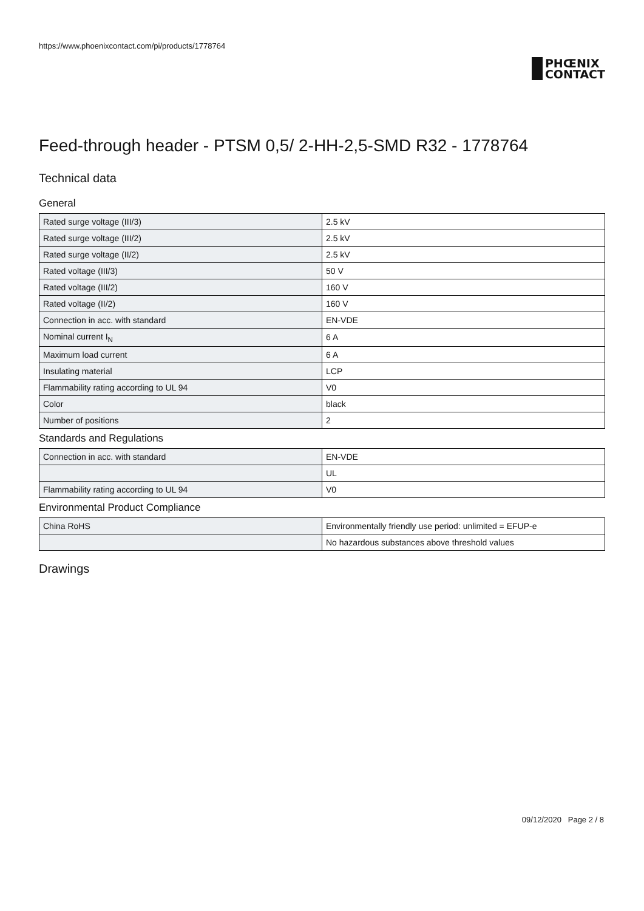https://www.phoenixcontact.com/pi/products/1778764
PHŒNIX
CONTACT
Feed-through header - PTSM 0,5/ 2-HH-2,5-SMD R32 - 1778764
Technical data
General
| Rated surge voltage (III/3) | 2.5 kV |
| Rated surge voltage (III/2) | 2.5 kV |
| Rated surge voltage (II/2) | 2.5 kV |
| Rated voltage (III/3) | 50 V |
| Rated voltage (III/2) | 160 V |
| Rated voltage (II/2) | 160 V |
| Connection in acc. with standard | EN-VDE |
| Nominal current I<sub>N</sub> | 6 A |
| Maximum load current | 6 A |
| Insulating material | LCP |
| Flammability rating according to UL 94 | V0 |
| Color | black |
| Number of positions | 2 |
Standards and Regulations
| Connection in acc. with standard | EN-VDE |
| | UL |
| Flammability rating according to UL 94 | V0 |
Environmental Product Compliance
| China RoHS | Environmentally friendly use period: unlimited = EFUP-e |
| | No hazardous substances above threshold values |
Drawings
09/12/2020 Page 2 / 8